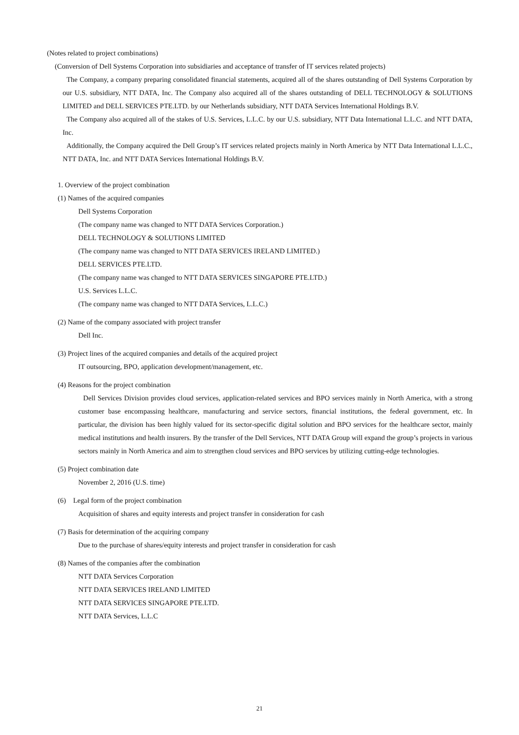(Notes related to project combinations)
(Conversion of Dell Systems Corporation into subsidiaries and acceptance of transfer of IT services related projects)
The Company, a company preparing consolidated financial statements, acquired all of the shares outstanding of Dell Systems Corporation by our U.S. subsidiary, NTT DATA, Inc. The Company also acquired all of the shares outstanding of DELL TECHNOLOGY & SOLUTIONS LIMITED and DELL SERVICES PTE.LTD. by our Netherlands subsidiary, NTT DATA Services International Holdings B.V.
The Company also acquired all of the stakes of U.S. Services, L.L.C. by our U.S. subsidiary, NTT Data International L.L.C. and NTT DATA, Inc.
Additionally, the Company acquired the Dell Group’s IT services related projects mainly in North America by NTT Data International L.L.C., NTT DATA, Inc. and NTT DATA Services International Holdings B.V.
1. Overview of the project combination
(1) Names of the acquired companies
Dell Systems Corporation
(The company name was changed to NTT DATA Services Corporation.)
DELL TECHNOLOGY & SOLUTIONS LIMITED
(The company name was changed to NTT DATA SERVICES IRELAND LIMITED.)
DELL SERVICES PTE.LTD.
(The company name was changed to NTT DATA SERVICES SINGAPORE PTE.LTD.)
U.S. Services L.L.C.
(The company name was changed to NTT DATA Services, L.L.C.)
(2) Name of the company associated with project transfer
Dell Inc.
(3) Project lines of the acquired companies and details of the acquired project
IT outsourcing, BPO, application development/management, etc.
(4) Reasons for the project combination
Dell Services Division provides cloud services, application-related services and BPO services mainly in North America, with a strong customer base encompassing healthcare, manufacturing and service sectors, financial institutions, the federal government, etc. In particular, the division has been highly valued for its sector-specific digital solution and BPO services for the healthcare sector, mainly medical institutions and health insurers. By the transfer of the Dell Services, NTT DATA Group will expand the group’s projects in various sectors mainly in North America and aim to strengthen cloud services and BPO services by utilizing cutting-edge technologies.
(5) Project combination date
November 2, 2016 (U.S. time)
(6) Legal form of the project combination
Acquisition of shares and equity interests and project transfer in consideration for cash
(7) Basis for determination of the acquiring company
Due to the purchase of shares/equity interests and project transfer in consideration for cash
(8) Names of the companies after the combination
NTT DATA Services Corporation
NTT DATA SERVICES IRELAND LIMITED
NTT DATA SERVICES SINGAPORE PTE.LTD.
NTT DATA Services, L.L.C
21